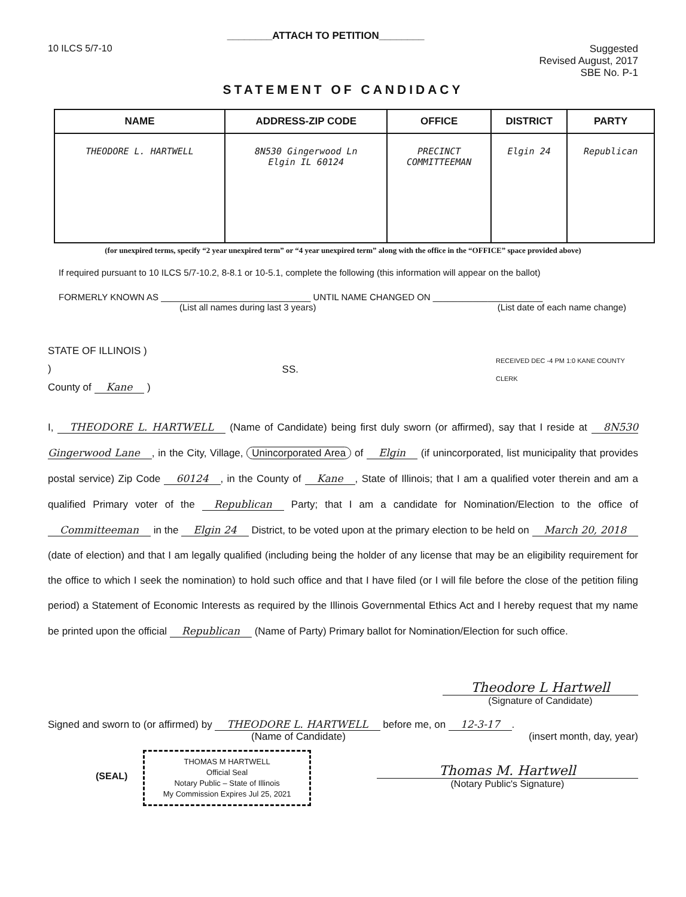10 ILCS 5/7-10
________ATTACH TO PETITION________
Suggested
Revised August, 2017
SBE No. P-1
STATEMENT OF CANDIDACY
| NAME | ADDRESS-ZIP CODE | OFFICE | DISTRICT | PARTY |
| --- | --- | --- | --- | --- |
| THEODORE L. HARTWELL | 8N530 Gingerwood Ln Elgin IL 60124 | PRECINCT COMMITTEEMAN | Elgin 24 | Republican |
(for unexpired terms, specify “2 year unexpired term” or “4 year unexpired term” along with the office in the “OFFICE” space provided above)
If required pursuant to 10 ILCS 5/7-10.2, 8-8.1 or 10-5.1, complete the following (this information will appear on the ballot)
FORMERLY KNOWN AS ______________________________ UNTIL NAME CHANGED ON ______________________
(List all names during last 3 years) (List date of each name change)
STATE OF ILLINOIS )
)
County of Kane )
SS.
RECEIVED DEC -4 PM 1:0 KANE COUNTY CLERK
I, THEODORE L. HARTWELL (Name of Candidate) being first duly sworn (or affirmed), say that I reside at 8N530 Gingerwood Lane, in the City, Village, Unincorporated Area of Elgin (if unincorporated, list municipality that provides postal service) Zip Code 60124, in the County of Kane, State of Illinois; that I am a qualified voter therein and am a qualified Primary voter of the Republican Party; that I am a candidate for Nomination/Election to the office of Committeeman in the Elgin 24 District, to be voted upon at the primary election to be held on March 20, 2018 (date of election) and that I am legally qualified (including being the holder of any license that may be an eligibility requirement for the office to which I seek the nomination) to hold such office and that I have filed (or I will file before the close of the petition filing period) a Statement of Economic Interests as required by the Illinois Governmental Ethics Act and I hereby request that my name be printed upon the official Republican (Name of Party) Primary ballot for Nomination/Election for such office.
Theodore L Hartwell
(Signature of Candidate)
Signed and sworn to (or affirmed) by THEODORE L. HARTWELL before me, on 12-3-17.
(Name of Candidate) (insert month, day, year)
(SEAL)
THOMAS M HARTWELL
Official Seal
Notary Public – State of Illinois
My Commission Expires Jul 25, 2021
Thomas M. Hartwell
(Notary Public's Signature)